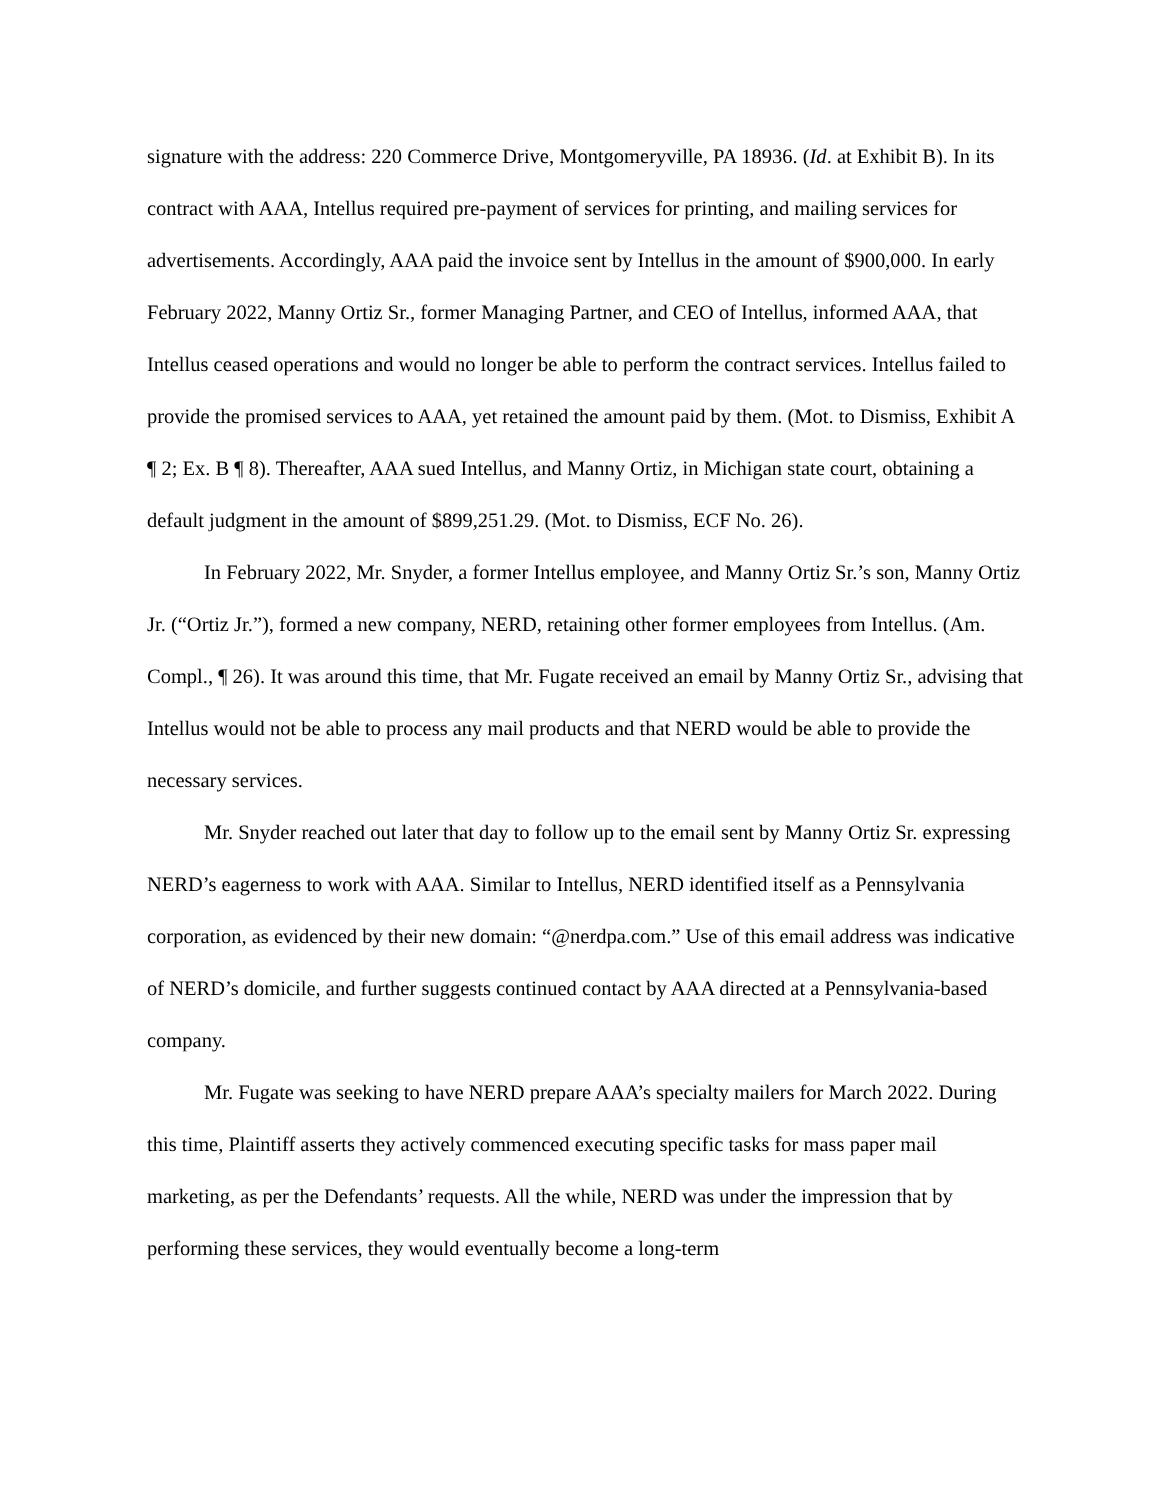signature with the address: 220 Commerce Drive, Montgomeryville, PA 18936. (Id. at Exhibit B). In its contract with AAA, Intellus required pre-payment of services for printing, and mailing services for advertisements. Accordingly, AAA paid the invoice sent by Intellus in the amount of $900,000. In early February 2022, Manny Ortiz Sr., former Managing Partner, and CEO of Intellus, informed AAA, that Intellus ceased operations and would no longer be able to perform the contract services. Intellus failed to provide the promised services to AAA, yet retained the amount paid by them. (Mot. to Dismiss, Exhibit A ¶ 2; Ex. B ¶ 8). Thereafter, AAA sued Intellus, and Manny Ortiz, in Michigan state court, obtaining a default judgment in the amount of $899,251.29. (Mot. to Dismiss, ECF No. 26).
In February 2022, Mr. Snyder, a former Intellus employee, and Manny Ortiz Sr.’s son, Manny Ortiz Jr. (“Ortiz Jr.”), formed a new company, NERD, retaining other former employees from Intellus. (Am. Compl., ¶ 26). It was around this time, that Mr. Fugate received an email by Manny Ortiz Sr., advising that Intellus would not be able to process any mail products and that NERD would be able to provide the necessary services.
Mr. Snyder reached out later that day to follow up to the email sent by Manny Ortiz Sr. expressing NERD’s eagerness to work with AAA. Similar to Intellus, NERD identified itself as a Pennsylvania corporation, as evidenced by their new domain: “@nerdpa.com.” Use of this email address was indicative of NERD’s domicile, and further suggests continued contact by AAA directed at a Pennsylvania-based company.
Mr. Fugate was seeking to have NERD prepare AAA’s specialty mailers for March 2022. During this time, Plaintiff asserts they actively commenced executing specific tasks for mass paper mail marketing, as per the Defendants’ requests. All the while, NERD was under the impression that by performing these services, they would eventually become a long-term